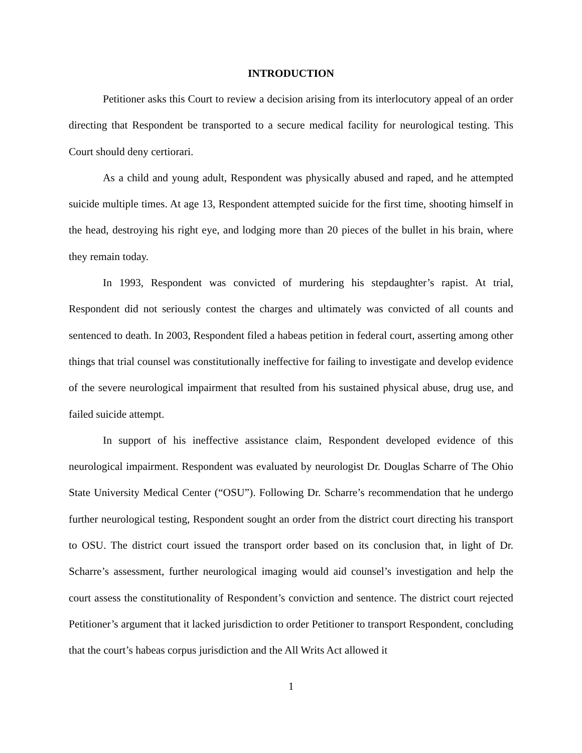INTRODUCTION
Petitioner asks this Court to review a decision arising from its interlocutory appeal of an order directing that Respondent be transported to a secure medical facility for neurological testing. This Court should deny certiorari.
As a child and young adult, Respondent was physically abused and raped, and he attempted suicide multiple times. At age 13, Respondent attempted suicide for the first time, shooting himself in the head, destroying his right eye, and lodging more than 20 pieces of the bullet in his brain, where they remain today.
In 1993, Respondent was convicted of murdering his stepdaughter’s rapist. At trial, Respondent did not seriously contest the charges and ultimately was convicted of all counts and sentenced to death. In 2003, Respondent filed a habeas petition in federal court, asserting among other things that trial counsel was constitutionally ineffective for failing to investigate and develop evidence of the severe neurological impairment that resulted from his sustained physical abuse, drug use, and failed suicide attempt.
In support of his ineffective assistance claim, Respondent developed evidence of this neurological impairment. Respondent was evaluated by neurologist Dr. Douglas Scharre of The Ohio State University Medical Center (“OSU”). Following Dr. Scharre’s recommendation that he undergo further neurological testing, Respondent sought an order from the district court directing his transport to OSU. The district court issued the transport order based on its conclusion that, in light of Dr. Scharre’s assessment, further neurological imaging would aid counsel’s investigation and help the court assess the constitutionality of Respondent’s conviction and sentence. The district court rejected Petitioner’s argument that it lacked jurisdiction to order Petitioner to transport Respondent, concluding that the court’s habeas corpus jurisdiction and the All Writs Act allowed it
1